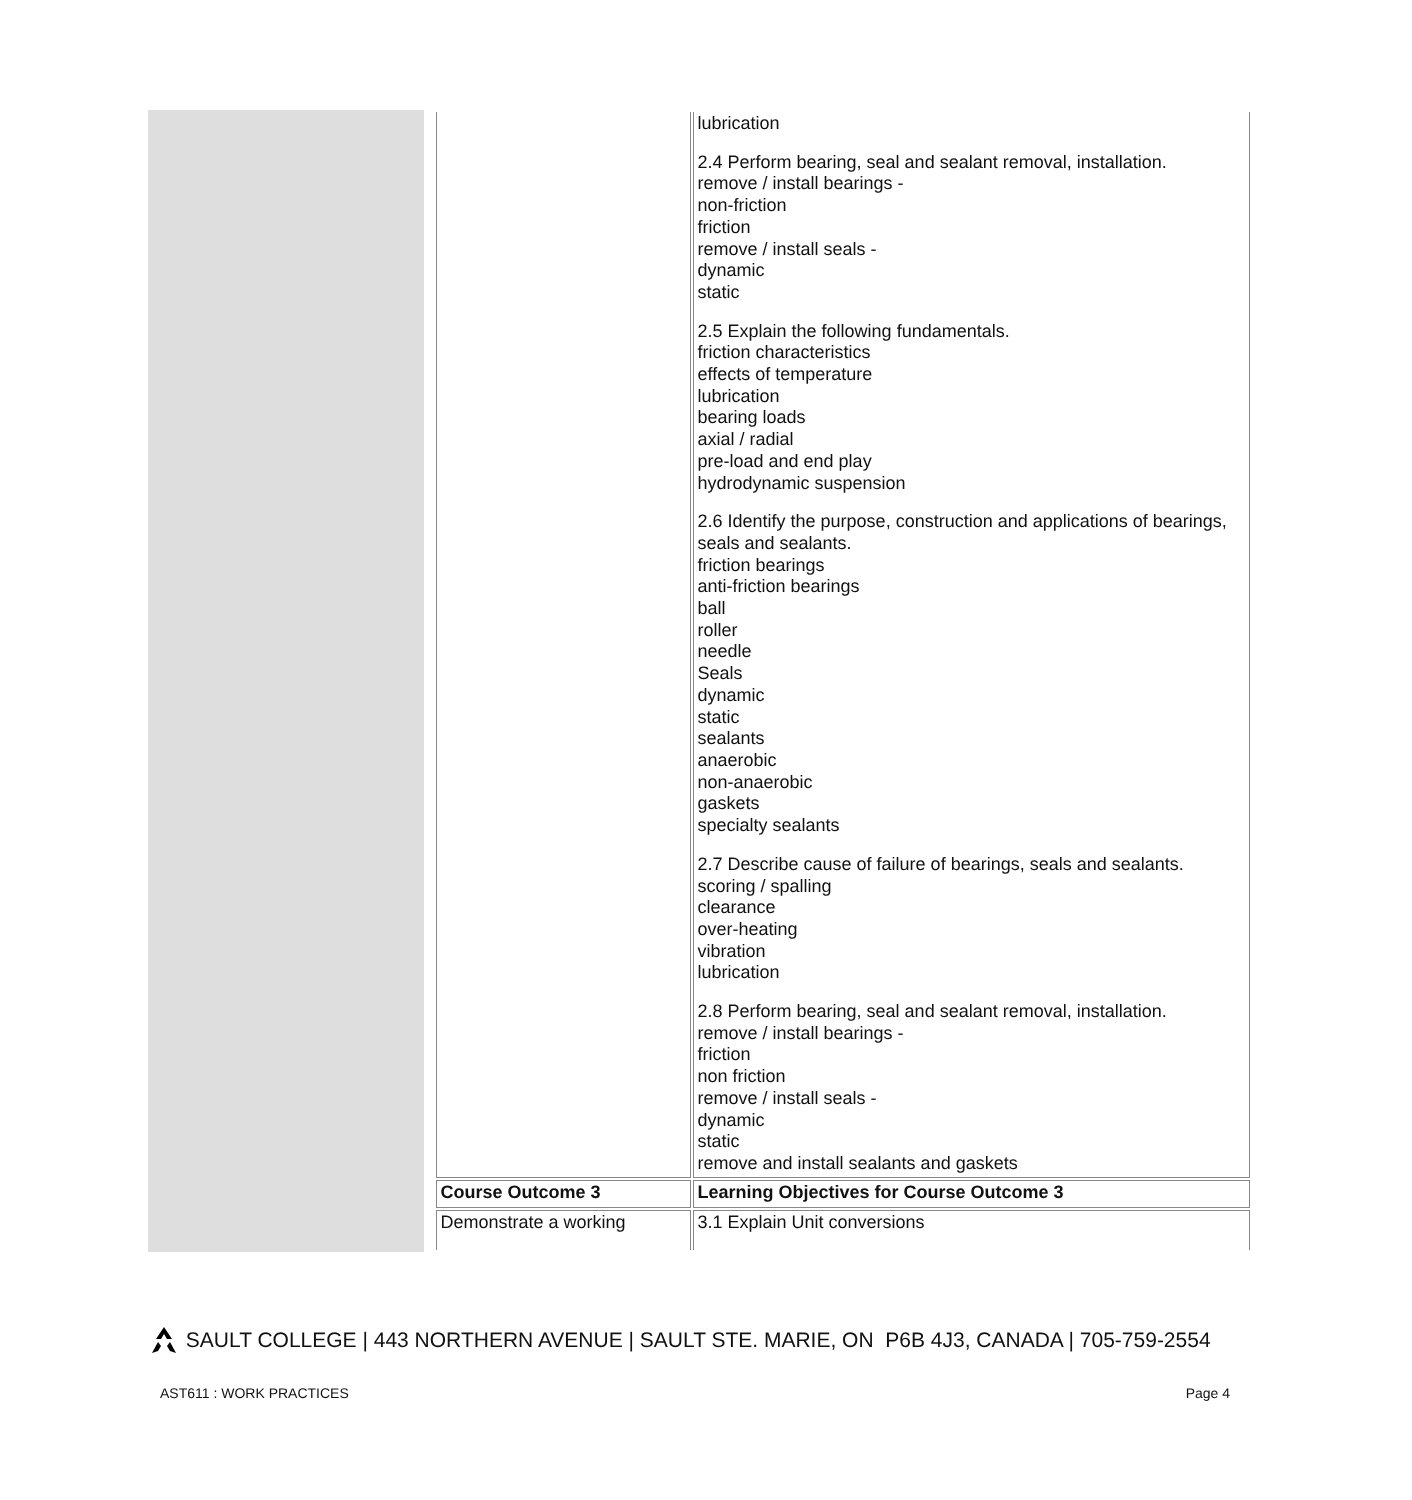| | lubrication 2.4 Perform bearing, seal and sealant removal, installation. remove / install bearings - non-friction friction remove / install seals - dynamic static 2.5 Explain the following fundamentals. friction characteristics effects of temperature lubrication bearing loads axial / radial pre-load and end play hydrodynamic suspension 2.6 Identify the purpose, construction and applications of bearings, seals and sealants. friction bearings anti-friction bearings ball roller needle Seals dynamic static sealants anaerobic non-anaerobic gaskets specialty sealants 2.7 Describe cause of failure of bearings, seals and sealants. scoring / spalling clearance over-heating vibration lubrication 2.8 Perform bearing, seal and sealant removal, installation. remove / install bearings - friction non friction remove / install seals - dynamic static remove and install sealants and gaskets |
| Course Outcome 3 | Learning Objectives for Course Outcome 3 |
| Demonstrate a working | 3.1 Explain Unit conversions |
SAULT COLLEGE | 443 NORTHERN AVENUE | SAULT STE. MARIE, ON P6B 4J3, CANADA | 705-759-2554
AST611 : WORK PRACTICES Page 4